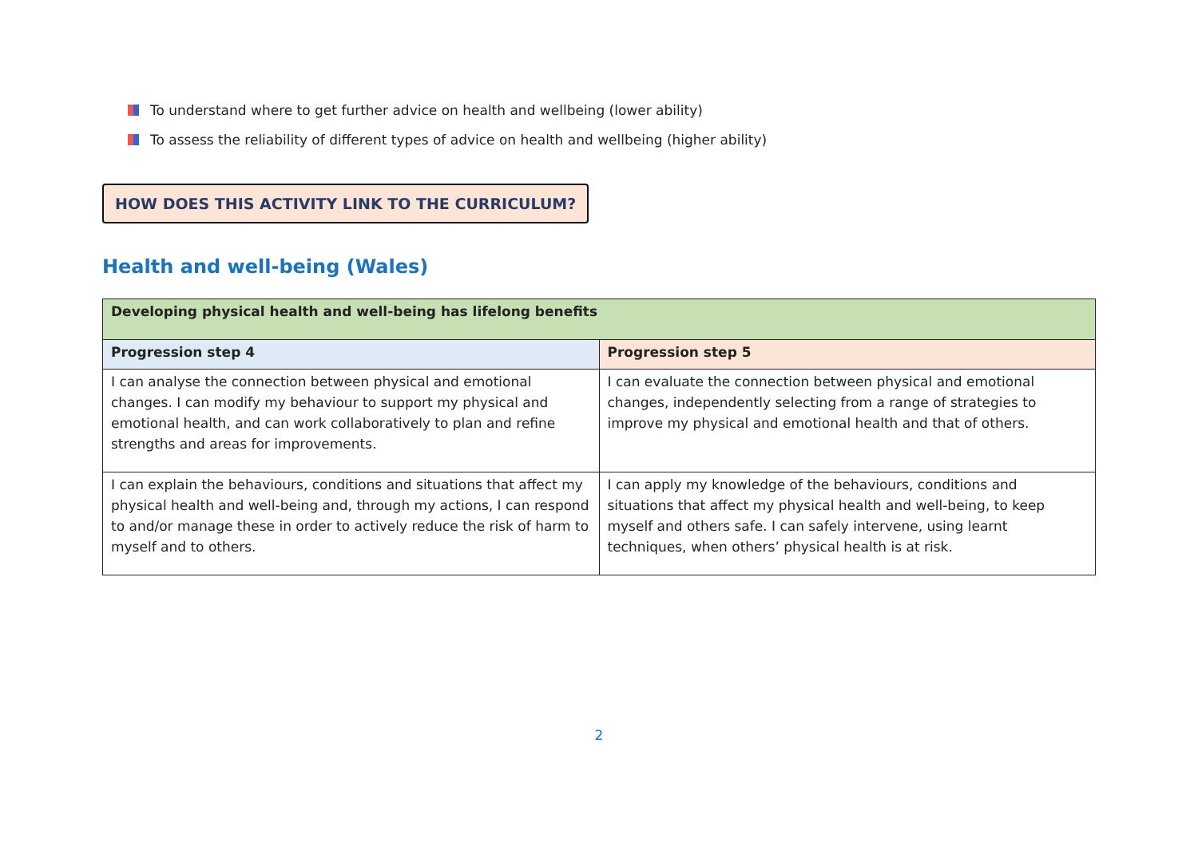To understand where to get further advice on health and wellbeing (lower ability)
To assess the reliability of different types of advice on health and wellbeing (higher ability)
HOW DOES THIS ACTIVITY LINK TO THE CURRICULUM?
Health and well-being (Wales)
| Developing physical health and well-being has lifelong benefits | |
| --- | --- |
| Progression step 4 | Progression step 5 |
| I can analyse the connection between physical and emotional changes. I can modify my behaviour to support my physical and emotional health, and can work collaboratively to plan and refine strengths and areas for improvements. | I can evaluate the connection between physical and emotional changes, independently selecting from a range of strategies to improve my physical and emotional health and that of others. |
| I can explain the behaviours, conditions and situations that affect my physical health and well-being and, through my actions, I can respond to and/or manage these in order to actively reduce the risk of harm to myself and to others. | I can apply my knowledge of the behaviours, conditions and situations that affect my physical health and well-being, to keep myself and others safe. I can safely intervene, using learnt techniques, when others’ physical health is at risk. |
2